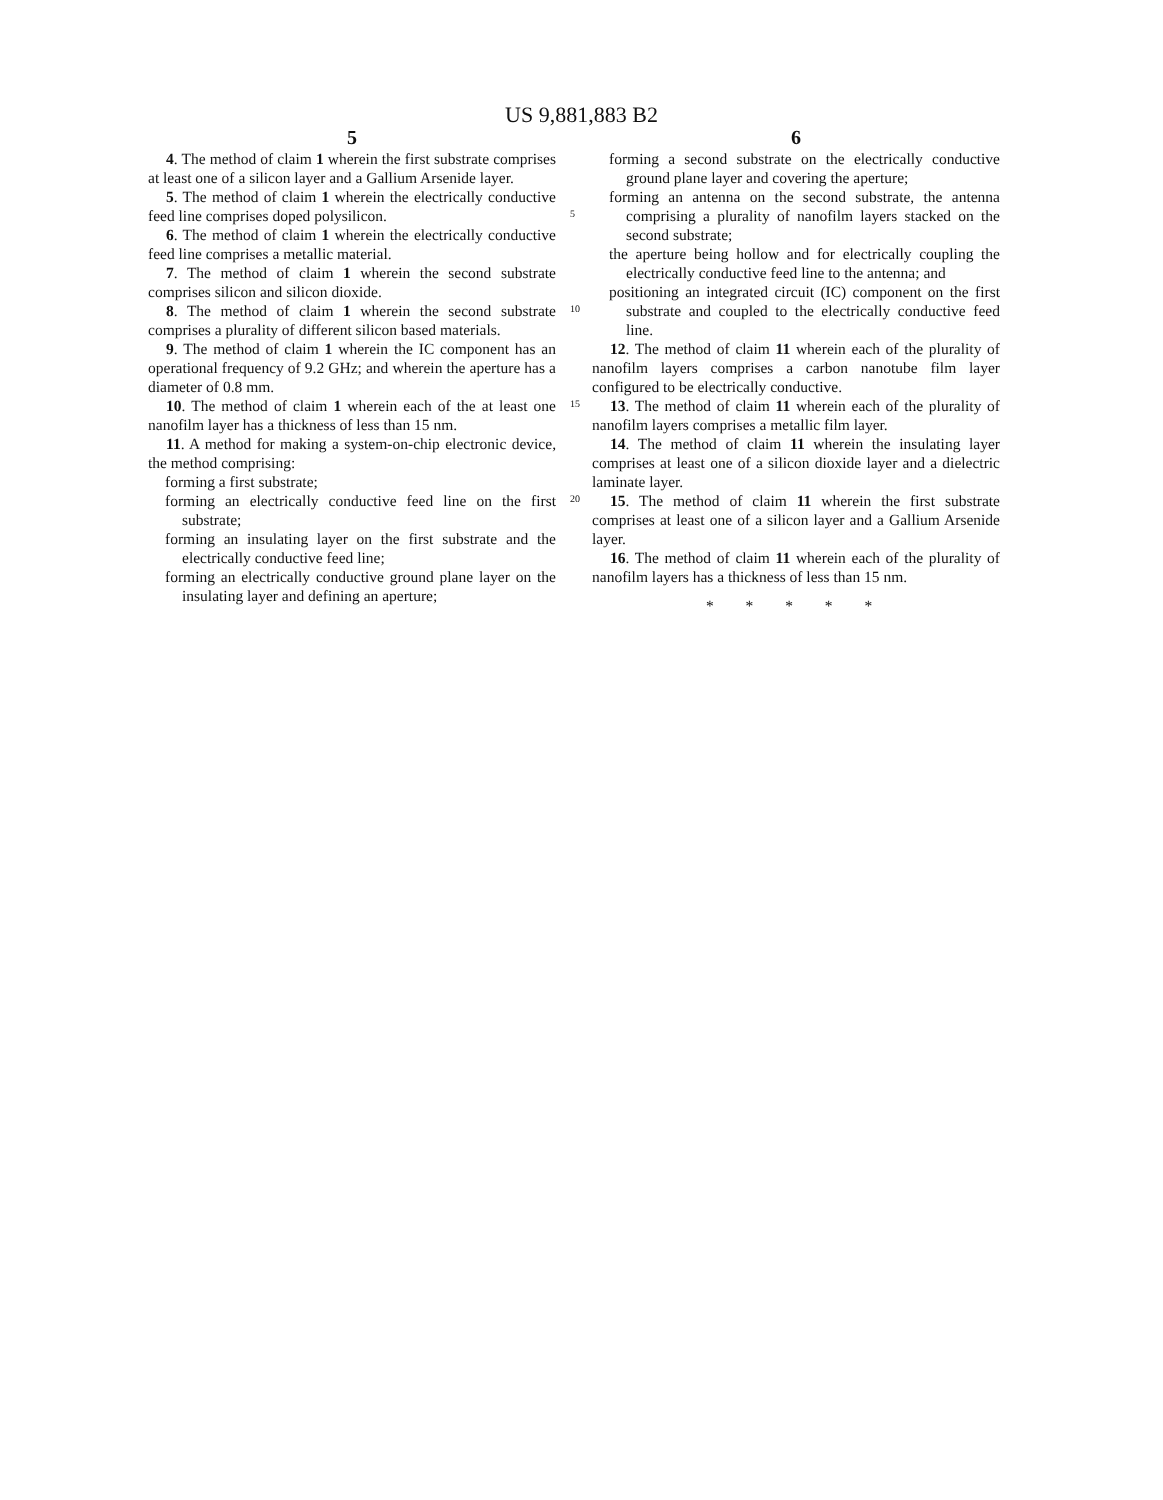US 9,881,883 B2
5
4. The method of claim 1 wherein the first substrate comprises at least one of a silicon layer and a Gallium Arsenide layer.
5. The method of claim 1 wherein the electrically conductive feed line comprises doped polysilicon.
6. The method of claim 1 wherein the electrically conductive feed line comprises a metallic material.
7. The method of claim 1 wherein the second substrate comprises silicon and silicon dioxide.
8. The method of claim 1 wherein the second substrate comprises a plurality of different silicon based materials.
9. The method of claim 1 wherein the IC component has an operational frequency of 9.2 GHz; and wherein the aperture has a diameter of 0.8 mm.
10. The method of claim 1 wherein each of the at least one nanofilm layer has a thickness of less than 15 nm.
11. A method for making a system-on-chip electronic device, the method comprising:
forming a first substrate;
forming an electrically conductive feed line on the first substrate;
forming an insulating layer on the first substrate and the electrically conductive feed line;
forming an electrically conductive ground plane layer on the insulating layer and defining an aperture;
5
10
15
20
6
forming a second substrate on the electrically conductive ground plane layer and covering the aperture;
forming an antenna on the second substrate, the antenna comprising a plurality of nanofilm layers stacked on the second substrate;
the aperture being hollow and for electrically coupling the electrically conductive feed line to the antenna; and
positioning an integrated circuit (IC) component on the first substrate and coupled to the electrically conductive feed line.
12. The method of claim 11 wherein each of the plurality of nanofilm layers comprises a carbon nanotube film layer configured to be electrically conductive.
13. The method of claim 11 wherein each of the plurality of nanofilm layers comprises a metallic film layer.
14. The method of claim 11 wherein the insulating layer comprises at least one of a silicon dioxide layer and a dielectric laminate layer.
15. The method of claim 11 wherein the first substrate comprises at least one of a silicon layer and a Gallium Arsenide layer.
16. The method of claim 11 wherein each of the plurality of nanofilm layers has a thickness of less than 15 nm.
* * * * *